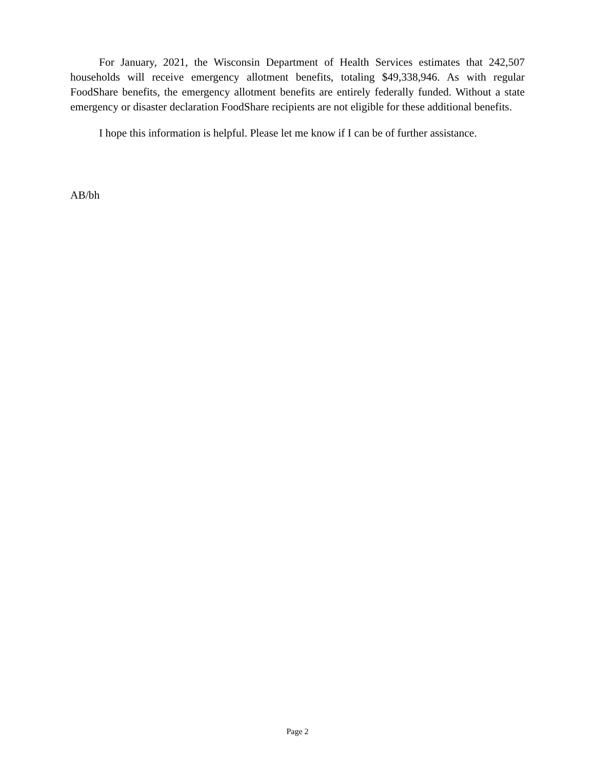For January, 2021, the Wisconsin Department of Health Services estimates that 242,507 households will receive emergency allotment benefits, totaling $49,338,946. As with regular FoodShare benefits, the emergency allotment benefits are entirely federally funded. Without a state emergency or disaster declaration FoodShare recipients are not eligible for these additional benefits.
I hope this information is helpful. Please let me know if I can be of further assistance.
AB/bh
Page 2